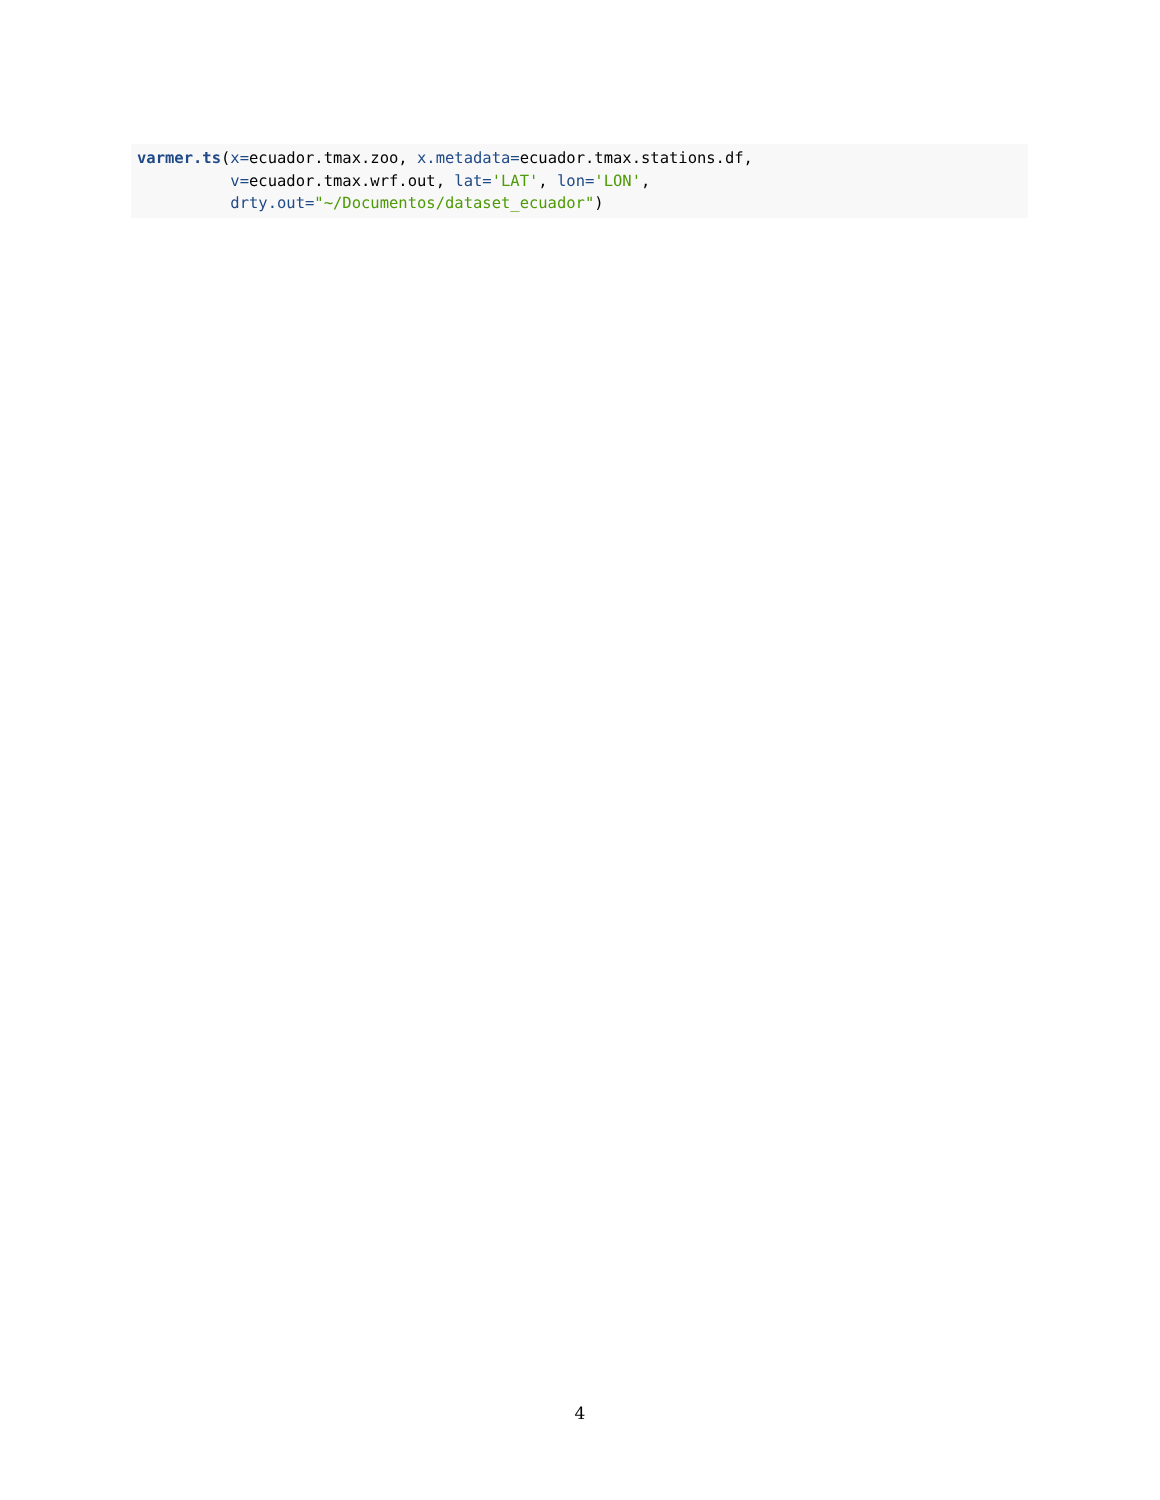varmer.ts(x=ecuador.tmax.zoo, x.metadata=ecuador.tmax.stations.df, v=ecuador.tmax.wrf.out, lat='LAT', lon='LON', drty.out="~/Documentos/dataset_ecuador")
4